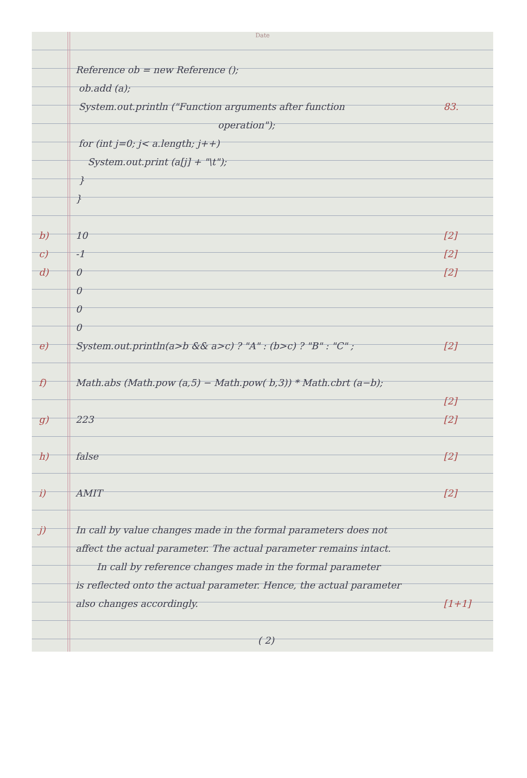Date
Reference ob = new Reference ();
ob.add (a);
System.out.println ("Function arguments after function 83.
operation");
for (int j=0; j< a.length; j++)
System.out.print (a[j] + "\t");
}
}
b) 10 [2]
c) -1 [2]
d) 0 [2]
0
0
0
e) System.out.println(a>b && a>c) ? "A" : (b>c) ? "B" : "C" ; [2]
f) Math.abs (Math.pow (a,5) − Math.pow( b,3)) * Math.cbrt (a−b);
[2]
g) 223 [2]
h) false [2]
i) AMIT [2]
j) In call by value changes made in the formal parameters does not
affect the actual parameter. The actual parameter remains intact.
In call by reference changes made in the formal parameter
is reflected onto the actual parameter. Hence, the actual parameter
also changes accordingly. [1+1]
( 2)